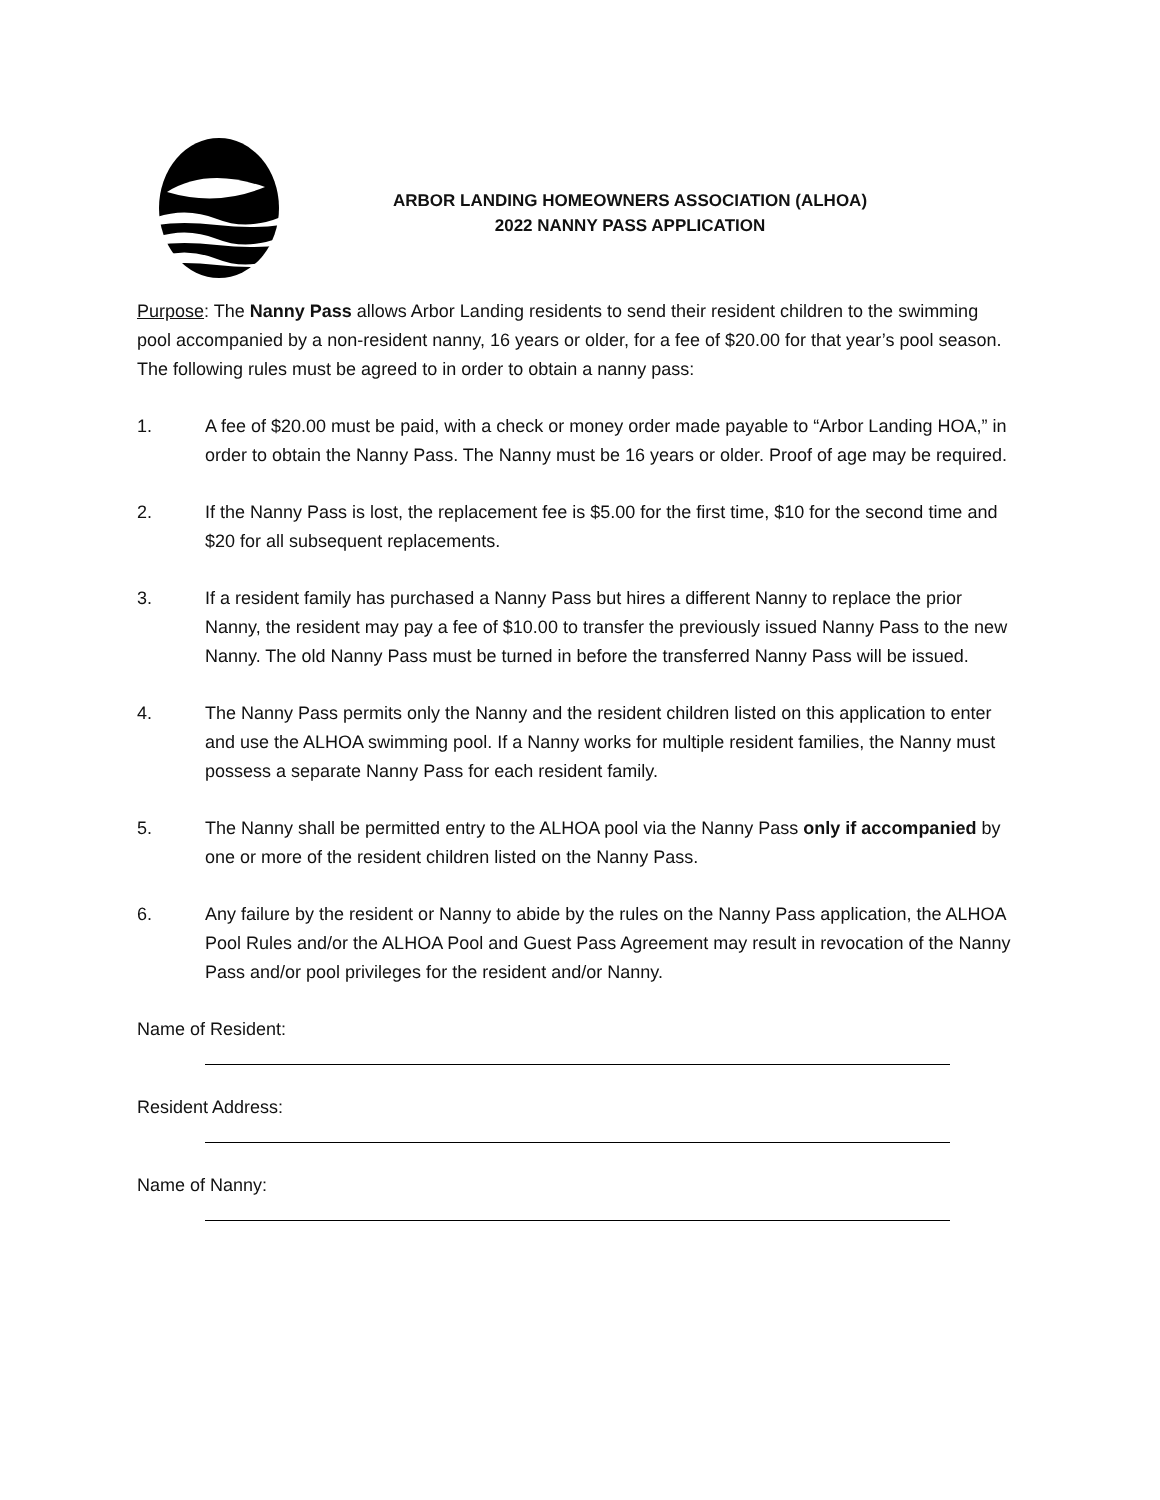ARBOR LANDING HOMEOWNERS ASSOCIATION (ALHOA)
2022 NANNY PASS APPLICATION
Purpose: The Nanny Pass allows Arbor Landing residents to send their resident children to the swimming pool accompanied by a non-resident nanny, 16 years or older, for a fee of $20.00 for that year’s pool season.
The following rules must be agreed to in order to obtain a nanny pass:
1. A fee of $20.00 must be paid, with a check or money order made payable to “Arbor Landing HOA,” in order to obtain the Nanny Pass. The Nanny must be 16 years or older. Proof of age may be required.
2. If the Nanny Pass is lost, the replacement fee is $5.00 for the first time, $10 for the second time and $20 for all subsequent replacements.
3. If a resident family has purchased a Nanny Pass but hires a different Nanny to replace the prior Nanny, the resident may pay a fee of $10.00 to transfer the previously issued Nanny Pass to the new Nanny. The old Nanny Pass must be turned in before the transferred Nanny Pass will be issued.
4. The Nanny Pass permits only the Nanny and the resident children listed on this application to enter and use the ALHOA swimming pool. If a Nanny works for multiple resident families, the Nanny must possess a separate Nanny Pass for each resident family.
5. The Nanny shall be permitted entry to the ALHOA pool via the Nanny Pass only if accompanied by one or more of the resident children listed on the Nanny Pass.
6. Any failure by the resident or Nanny to abide by the rules on the Nanny Pass application, the ALHOA Pool Rules and/or the ALHOA Pool and Guest Pass Agreement may result in revocation of the Nanny Pass and/or pool privileges for the resident and/or Nanny.
Name of Resident:
Resident Address:
Name of Nanny: